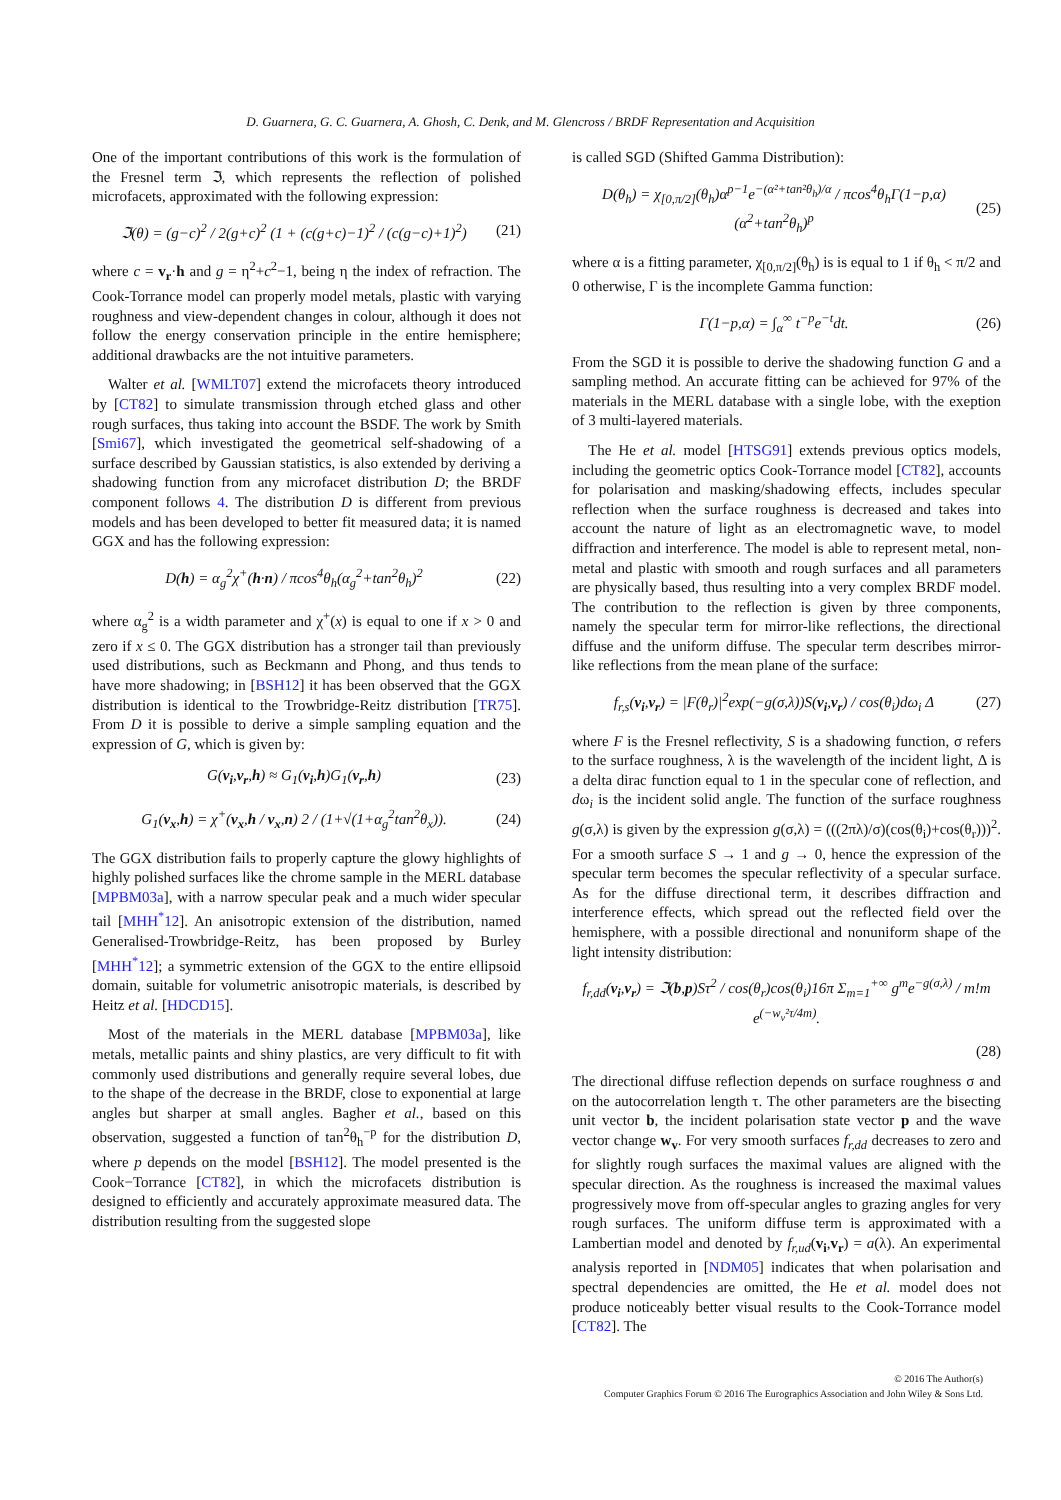D. Guarnera, G. C. Guarnera, A. Ghosh, C. Denk, and M. Glencross / BRDF Representation and Acquisition
One of the important contributions of this work is the formulation of the Fresnel term ℑ, which represents the reflection of polished microfacets, approximated with the following expression:
ℑ(θ) = (g−c)<sup>2</sup> / 2(g+c)<sup>2</sup> (1 + (c(g+c)−1)<sup>2</sup> / (c(g−c)+1)<sup>2</sup>) (21)
where c = v<sub>r</sub>·h and g = η<sup>2</sup>+c<sup>2</sup>−1, being η the index of refraction. The Cook-Torrance model can properly model metals, plastic with varying roughness and view-dependent changes in colour, although it does not follow the energy conservation principle in the entire hemisphere; additional drawbacks are the not intuitive parameters.
Walter et al. [WMLT07] extend the microfacets theory introduced by [CT82] to simulate transmission through etched glass and other rough surfaces, thus taking into account the BSDF. The work by Smith [Smi67], which investigated the geometrical self-shadowing of a surface described by Gaussian statistics, is also extended by deriving a shadowing function from any microfacet distribution D; the BRDF component follows 4. The distribution D is different from previous models and has been developed to better fit measured data; it is named GGX and has the following expression:
D(h) = α<sub>g</sub><sup>2</sup>χ<sup>+</sup>(h·n) / πcos<sup>4</sup>θ<sub>h</sub>(α<sub>g</sub><sup>2</sup>+tan<sup>2</sup>θ<sub>h</sub>)<sup>2</sup> (22)
where α<sub>g</sub><sup>2</sup> is a width parameter and χ<sup>+</sup>(x) is equal to one if x > 0 and zero if x ≤ 0. The GGX distribution has a stronger tail than previously used distributions, such as Beckmann and Phong, and thus tends to have more shadowing; in [BSH12] it has been observed that the GGX distribution is identical to the Trowbridge-Reitz distribution [TR75]. From D it is possible to derive a simple sampling equation and the expression of G, which is given by:
G(v<sub>i</sub>,v<sub>r</sub>,h) ≈ G<sub>1</sub>(v<sub>i</sub>,h)G<sub>1</sub>(v<sub>r</sub>,h) (23)
G<sub>1</sub>(v<sub>x</sub>,h) = χ<sup>+</sup>(v<sub>x</sub>,h / v<sub>x</sub>,n) 2 / (1+√(1+α<sub>g</sub><sup>2</sup>tan<sup>2</sup>θ<sub>x</sub>)). (24)
The GGX distribution fails to properly capture the glowy highlights of highly polished surfaces like the chrome sample in the MERL database [MPBM03a], with a narrow specular peak and a much wider specular tail [MHH<sup>*</sup>12]. An anisotropic extension of the distribution, named Generalised-Trowbridge-Reitz, has been proposed by Burley [MHH<sup>*</sup>12]; a symmetric extension of the GGX to the entire ellipsoid domain, suitable for volumetric anisotropic materials, is described by Heitz et al. [HDCD15].
Most of the materials in the MERL database [MPBM03a], like metals, metallic paints and shiny plastics, are very difficult to fit with commonly used distributions and generally require several lobes, due to the shape of the decrease in the BRDF, close to exponential at large angles but sharper at small angles. Bagher et al., based on this observation, suggested a function of tan<sup>2</sup>θ<sub>h</sub><sup>−p</sup> for the distribution D, where p depends on the model [BSH12]. The model presented is the Cook−Torrance [CT82], in which the microfacets distribution is designed to efficiently and accurately approximate measured data. The distribution resulting from the suggested slope
is called SGD (Shifted Gamma Distribution):
D(θ<sub>h</sub>) = χ<sub>[0,π/2]</sub>(θ<sub>h</sub>)α<sup>p−1</sup>e<sup>−(α²+tan²θ<sub>h</sub>)/α</sup> / πcos<sup>4</sup>θ<sub>h</sub>Γ(1−p,α)(α<sup>2</sup>+tan<sup>2</sup>θ<sub>h</sub>)<sup>p</sup> (25)
where α is a fitting parameter, χ<sub>[0,π/2]</sub>(θ<sub>h</sub>) is is equal to 1 if θ<sub>h</sub> < π/2 and 0 otherwise, Γ is the incomplete Gamma function:
Γ(1−p,α) = ∫<sub>α</sub><sup>∞</sup> t<sup>−p</sup>e<sup>−t</sup>dt. (26)
From the SGD it is possible to derive the shadowing function G and a sampling method. An accurate fitting can be achieved for 97% of the materials in the MERL database with a single lobe, with the exeption of 3 multi-layered materials.
The He et al. model [HTSG91] extends previous optics models, including the geometric optics Cook-Torrance model [CT82], accounts for polarisation and masking/shadowing effects, includes specular reflection when the surface roughness is decreased and takes into account the nature of light as an electromagnetic wave, to model diffraction and interference. The model is able to represent metal, non-metal and plastic with smooth and rough surfaces and all parameters are physically based, thus resulting into a very complex BRDF model. The contribution to the reflection is given by three components, namely the specular term for mirror-like reflections, the directional diffuse and the uniform diffuse. The specular term describes mirror-like reflections from the mean plane of the surface:
f<sub>r,s</sub>(v<sub>i</sub>,v<sub>r</sub>) = |F(θ<sub>r</sub>)|<sup>2</sup>exp(−g(σ,λ))S(v<sub>i</sub>,v<sub>r</sub>) / cos(θ<sub>i</sub>)dω<sub>i</sub> Δ (27)
where F is the Fresnel reflectivity, S is a shadowing function, σ refers to the surface roughness, λ is the wavelength of the incident light, Δ is a delta dirac function equal to 1 in the specular cone of reflection, and dω<sub>i</sub> is the incident solid angle. The function of the surface roughness g(σ,λ) is given by the expression g(σ,λ) = (((2πλ)/σ)(cos(θ<sub>i</sub>)+cos(θ<sub>r</sub>)))<sup>2</sup>. For a smooth surface S → 1 and g → 0, hence the expression of the specular term becomes the specular reflectivity of a specular surface. As for the diffuse directional term, it describes diffraction and interference effects, which spread out the reflected field over the hemisphere, with a possible directional and nonuniform shape of the light intensity distribution:
f<sub>r,dd</sub>(v<sub>i</sub>,v<sub>r</sub>) = ℑ(b,p)Sτ<sup>2</sup> / cos(θ<sub>r</sub>)cos(θ<sub>i</sub>)16π Σ<sub>m=1</sub><sup>+∞</sup> g<sup>m</sup>e<sup>−g(σ,λ)</sup> / m!m e<sup>(−w<sub>v</sub>²τ/4m)</sup>.
(28)
The directional diffuse reflection depends on surface roughness σ and on the autocorrelation length τ. The other parameters are the bisecting unit vector b, the incident polarisation state vector p and the wave vector change w<sub>v</sub>. For very smooth surfaces f<sub>r,dd</sub> decreases to zero and for slightly rough surfaces the maximal values are aligned with the specular direction. As the roughness is increased the maximal values progressively move from off-specular angles to grazing angles for very rough surfaces. The uniform diffuse term is approximated with a Lambertian model and denoted by f<sub>r,ud</sub>(v<sub>i</sub>,v<sub>r</sub>) = a(λ). An experimental analysis reported in [NDM05] indicates that when polarisation and spectral dependencies are omitted, the He et al. model does not produce noticeably better visual results to the Cook-Torrance model [CT82]. The
© 2016 The Author(s)
Computer Graphics Forum © 2016 The Eurographics Association and John Wiley & Sons Ltd.